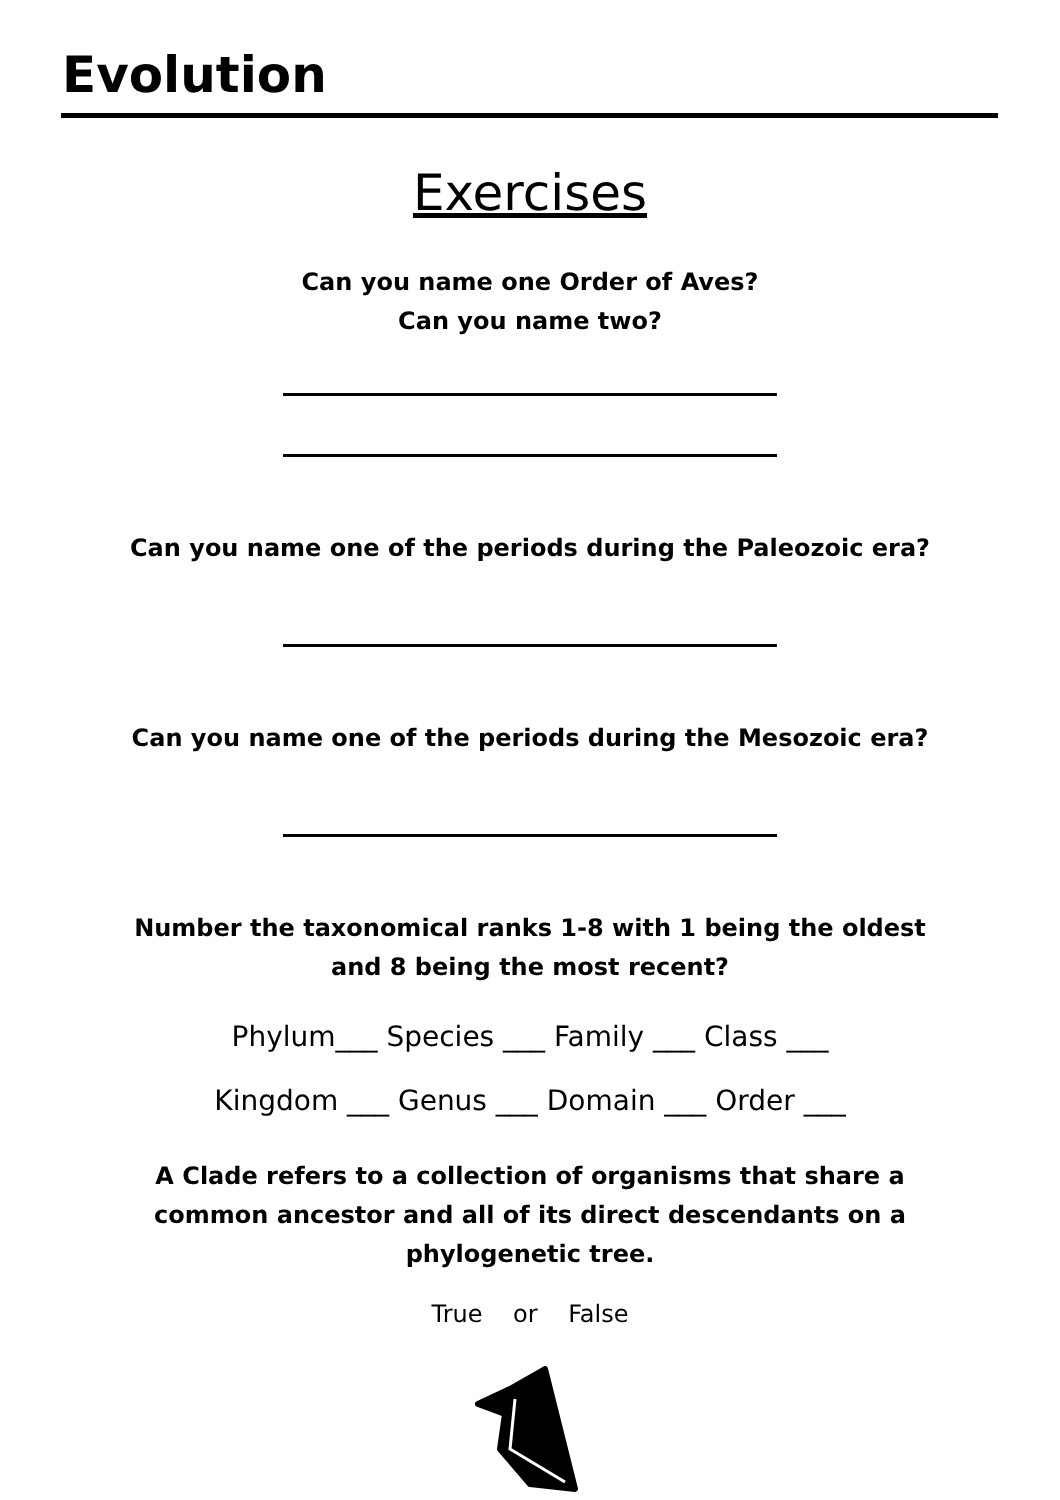Evolution
Exercises
Can you name one Order of Aves?
Can you name two?
Can you name one of the periods during the Paleozoic era?
Can you name one of the periods during the Mesozoic era?
Number the taxonomical ranks 1-8 with 1 being the oldest
and 8 being the most recent?
Phylum___ Species ___ Family ___ Class ___
Kingdom ___ Genus ___ Domain ___ Order ___
A Clade refers to a collection of organisms that share a
common ancestor and all of its direct descendants on a
phylogenetic tree.
True or False